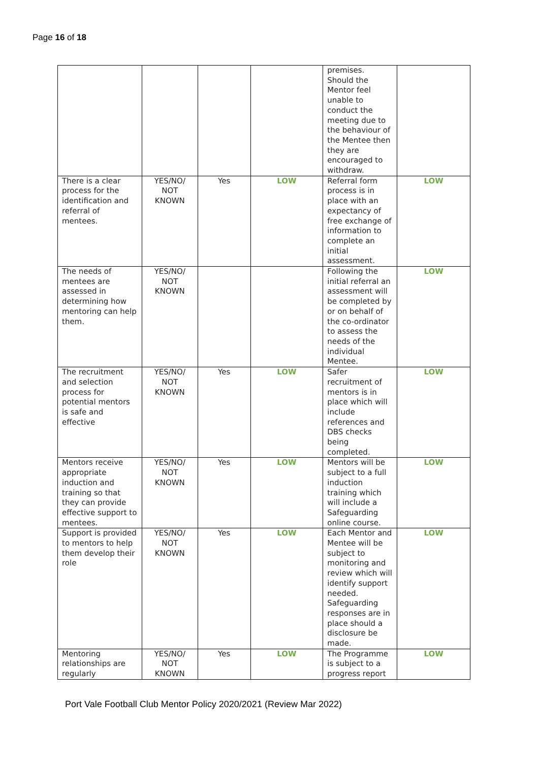Page 16 of 18
| | | | | premises. Should the Mentor feel unable to conduct the meeting due to the behaviour of the Mentee then they are encouraged to withdraw. | |
| There is a clear process for the identification and referral of mentees. | YES/NO/ NOT KNOWN | Yes | LOW | Referral form process is in place with an expectancy of free exchange of information to complete an initial assessment. | LOW |
| The needs of mentees are assessed in determining how mentoring can help them. | YES/NO/ NOT KNOWN | | | Following the initial referral an assessment will be completed by or on behalf of the co-ordinator to assess the needs of the individual Mentee. | LOW |
| The recruitment and selection process for potential mentors is safe and effective | YES/NO/ NOT KNOWN | Yes | LOW | Safer recruitment of mentors is in place which will include references and DBS checks being completed. | LOW |
| Mentors receive appropriate induction and training so that they can provide effective support to mentees. | YES/NO/ NOT KNOWN | Yes | LOW | Mentors will be subject to a full induction training which will include a Safeguarding online course. | LOW |
| Support is provided to mentors to help them develop their role | YES/NO/ NOT KNOWN | Yes | LOW | Each Mentor and Mentee will be subject to monitoring and review which will identify support needed. Safeguarding responses are in place should a disclosure be made. | LOW |
| Mentoring relationships are regularly | YES/NO/ NOT KNOWN | Yes | LOW | The Programme is subject to a progress report | LOW |
Port Vale Football Club Mentor Policy 2020/2021 (Review Mar 2022)